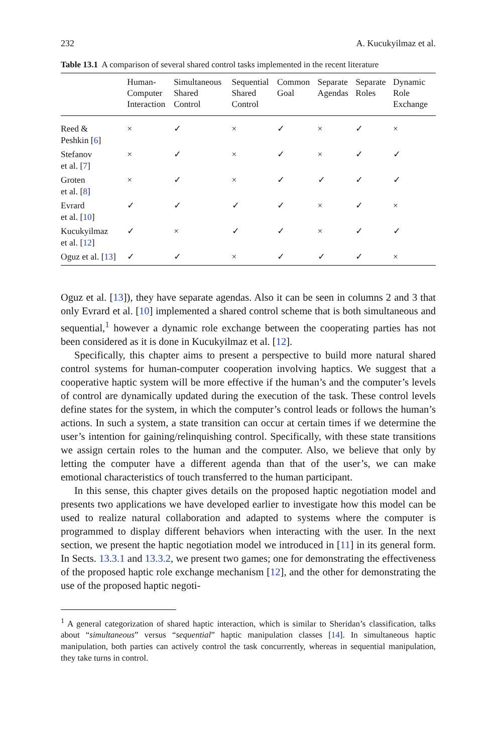232 A. Kucukyilmaz et al.
Table 13.1 A comparison of several shared control tasks implemented in the recent literature
| | Human- Computer Interaction | Simultaneous Shared Control | Sequential Shared Control | Common Goal | Separate Agendas | Separate Roles | Dynamic Role Exchange |
| --- | --- | --- | --- | --- | --- | --- | --- |
| Reed & Peshkin [ 6 ] | × | ✓ | × | ✓ | × | ✓ | × |
| Stefanov et al. [ 7 ] | × | ✓ | × | ✓ | × | ✓ | ✓ |
| Groten et al. [ 8 ] | × | ✓ | × | ✓ | ✓ | ✓ | ✓ |
| Evrard et al. [ 10 ] | ✓ | ✓ | ✓ | ✓ | × | ✓ | × |
| Kucukyilmaz et al. [ 12 ] | ✓ | × | ✓ | ✓ | × | ✓ | ✓ |
| Oguz et al. [ 13 ] | ✓ | ✓ | × | ✓ | ✓ | ✓ | × |
Oguz et al. [13]), they have separate agendas. Also it can be seen in columns 2 and 3 that only Evrard et al. [10] implemented a shared control scheme that is both simultaneous and sequential,<sup>1</sup> however a dynamic role exchange between the cooperating parties has not been considered as it is done in Kucukyilmaz et al. [12].
Specifically, this chapter aims to present a perspective to build more natural shared control systems for human-computer cooperation involving haptics. We suggest that a cooperative haptic system will be more effective if the human’s and the computer’s levels of control are dynamically updated during the execution of the task. These control levels define states for the system, in which the computer’s control leads or follows the human’s actions. In such a system, a state transition can occur at certain times if we determine the user’s intention for gaining/relinquishing control. Specifically, with these state transitions we assign certain roles to the human and the computer. Also, we believe that only by letting the computer have a different agenda than that of the user’s, we can make emotional characteristics of touch transferred to the human participant.
In this sense, this chapter gives details on the proposed haptic negotiation model and presents two applications we have developed earlier to investigate how this model can be used to realize natural collaboration and adapted to systems where the computer is programmed to display different behaviors when interacting with the user. In the next section, we present the haptic negotiation model we introduced in [11] in its general form. In Sects. 13.3.1 and 13.3.2, we present two games; one for demonstrating the effectiveness of the proposed haptic role exchange mechanism [12], and the other for demonstrating the use of the proposed haptic negoti-
<sup>1</sup> A general categorization of shared haptic interaction, which is similar to Sheridan’s classification, talks about “simultaneous” versus “sequential” haptic manipulation classes [14]. In simultaneous haptic manipulation, both parties can actively control the task concurrently, whereas in sequential manipulation, they take turns in control.